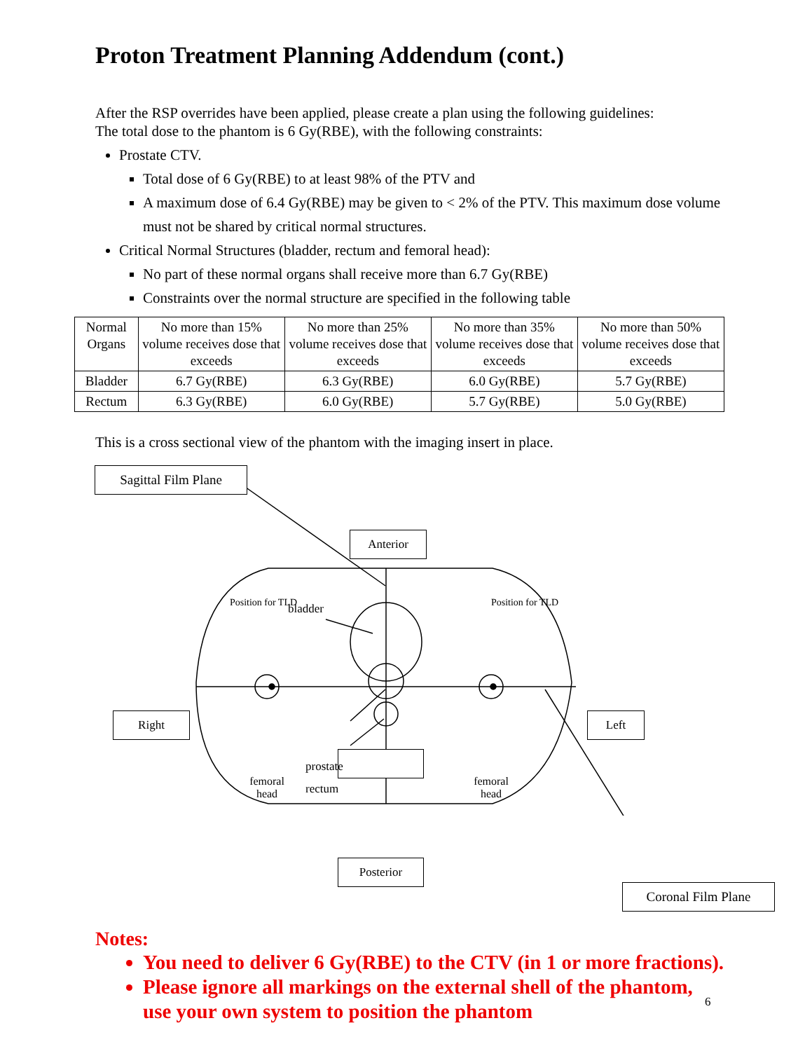Proton Treatment Planning Addendum (cont.)
After the RSP overrides have been applied, please create a plan using the following guidelines:
The total dose to the phantom is 6 Gy(RBE), with the following constraints:
Prostate CTV.
Total dose of 6 Gy(RBE) to at least 98% of the PTV and
A maximum dose of 6.4 Gy(RBE) may be given to < 2% of the PTV. This maximum dose volume must not be shared by critical normal structures.
Critical Normal Structures (bladder, rectum and femoral head):
No part of these normal organs shall receive more than 6.7 Gy(RBE)
Constraints over the normal structure are specified in the following table
| Normal Organs | No more than 15% volume receives dose that exceeds | No more than 25% volume receives dose that exceeds | No more than 35% volume receives dose that exceeds | No more than 50% volume receives dose that exceeds |
| --- | --- | --- | --- | --- |
| Bladder | 6.7 Gy(RBE) | 6.3 Gy(RBE) | 6.0 Gy(RBE) | 5.7 Gy(RBE) |
| Rectum | 6.3 Gy(RBE) | 6.0 Gy(RBE) | 5.7 Gy(RBE) | 5.0 Gy(RBE) |
This is a cross sectional view of the phantom with the imaging insert in place.
Sagittal Film Plane
Anterior
Right Left
Position for TLD
bladder
Position for TLD
prostate
rectum
femoral head
femoral head
Posterior
Coronal Film Plane
Notes:
You need to deliver 6 Gy(RBE) to the CTV (in 1 or more fractions).
Please ignore all markings on the external shell of the phantom, use your own system to position the phantom
6